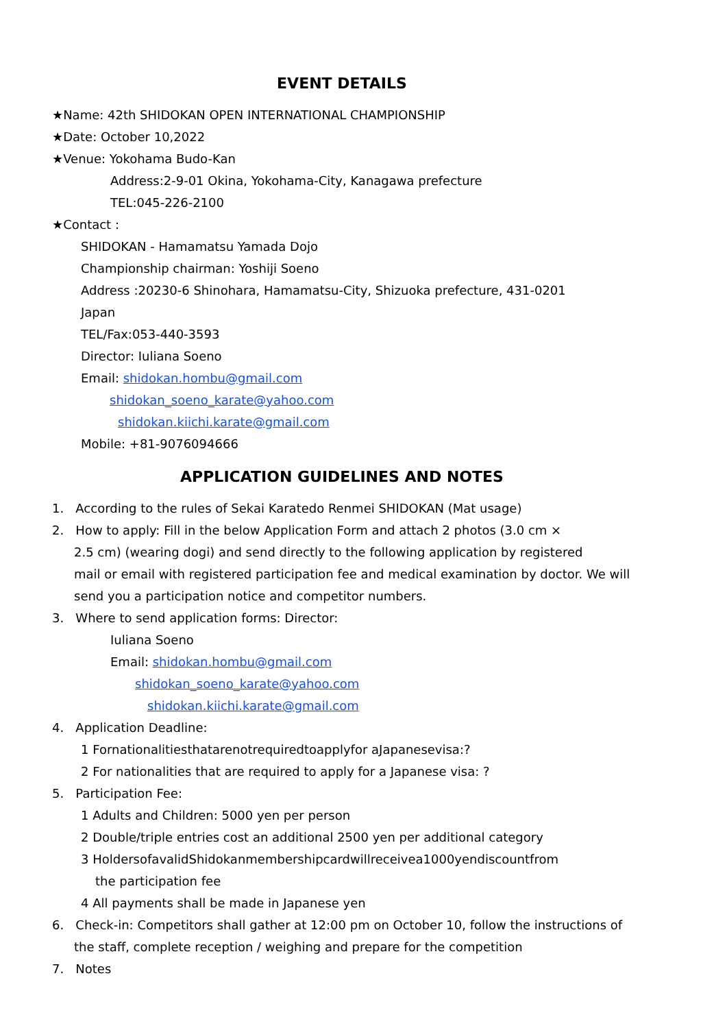EVENT DETAILS
★Name: 42th SHIDOKAN OPEN INTERNATIONAL CHAMPIONSHIP
★Date: October 10,2022
★Venue: Yokohama Budo-Kan
Address:2-9-01 Okina, Yokohama-City, Kanagawa prefecture
TEL:045-226-2100
★Contact :
SHIDOKAN - Hamamatsu Yamada Dojo
Championship chairman: Yoshiji Soeno
Address :20230-6 Shinohara, Hamamatsu-City, Shizuoka prefecture, 431-0201
Japan
TEL/Fax:053-440-3593
Director: Iuliana Soeno
Email: shidokan.hombu@gmail.com
shidokan_soeno_karate@yahoo.com
shidokan.kiichi.karate@gmail.com
Mobile: +81-9076094666
APPLICATION GUIDELINES AND NOTES
1. According to the rules of Sekai Karatedo Renmei SHIDOKAN (Mat usage)
2. How to apply: Fill in the below Application Form and attach 2 photos (3.0 cm ×
2.5 cm) (wearing dogi) and send directly to the following application by registered
mail or email with registered participation fee and medical examination by doctor. We will
send you a participation notice and competitor numbers.
3. Where to send application forms: Director:
Iuliana Soeno
Email: shidokan.hombu@gmail.com
shidokan_soeno_karate@yahoo.com
shidokan.kiichi.karate@gmail.com
4. Application Deadline:
1 Fornationalitiesthatarenotrequiredtoapplyfor aJapanesevisa:?
2 For nationalities that are required to apply for a Japanese visa: ?
5. Participation Fee:
1 Adults and Children: 5000 yen per person
2 Double/triple entries cost an additional 2500 yen per additional category
3 HoldersofavalidShidokanmembershipcardwillreceivea1000yendiscountfrom
the participation fee
4 All payments shall be made in Japanese yen
6. Check-in: Competitors shall gather at 12:00 pm on October 10, follow the instructions of
the staff, complete reception / weighing and prepare for the competition
7. Notes